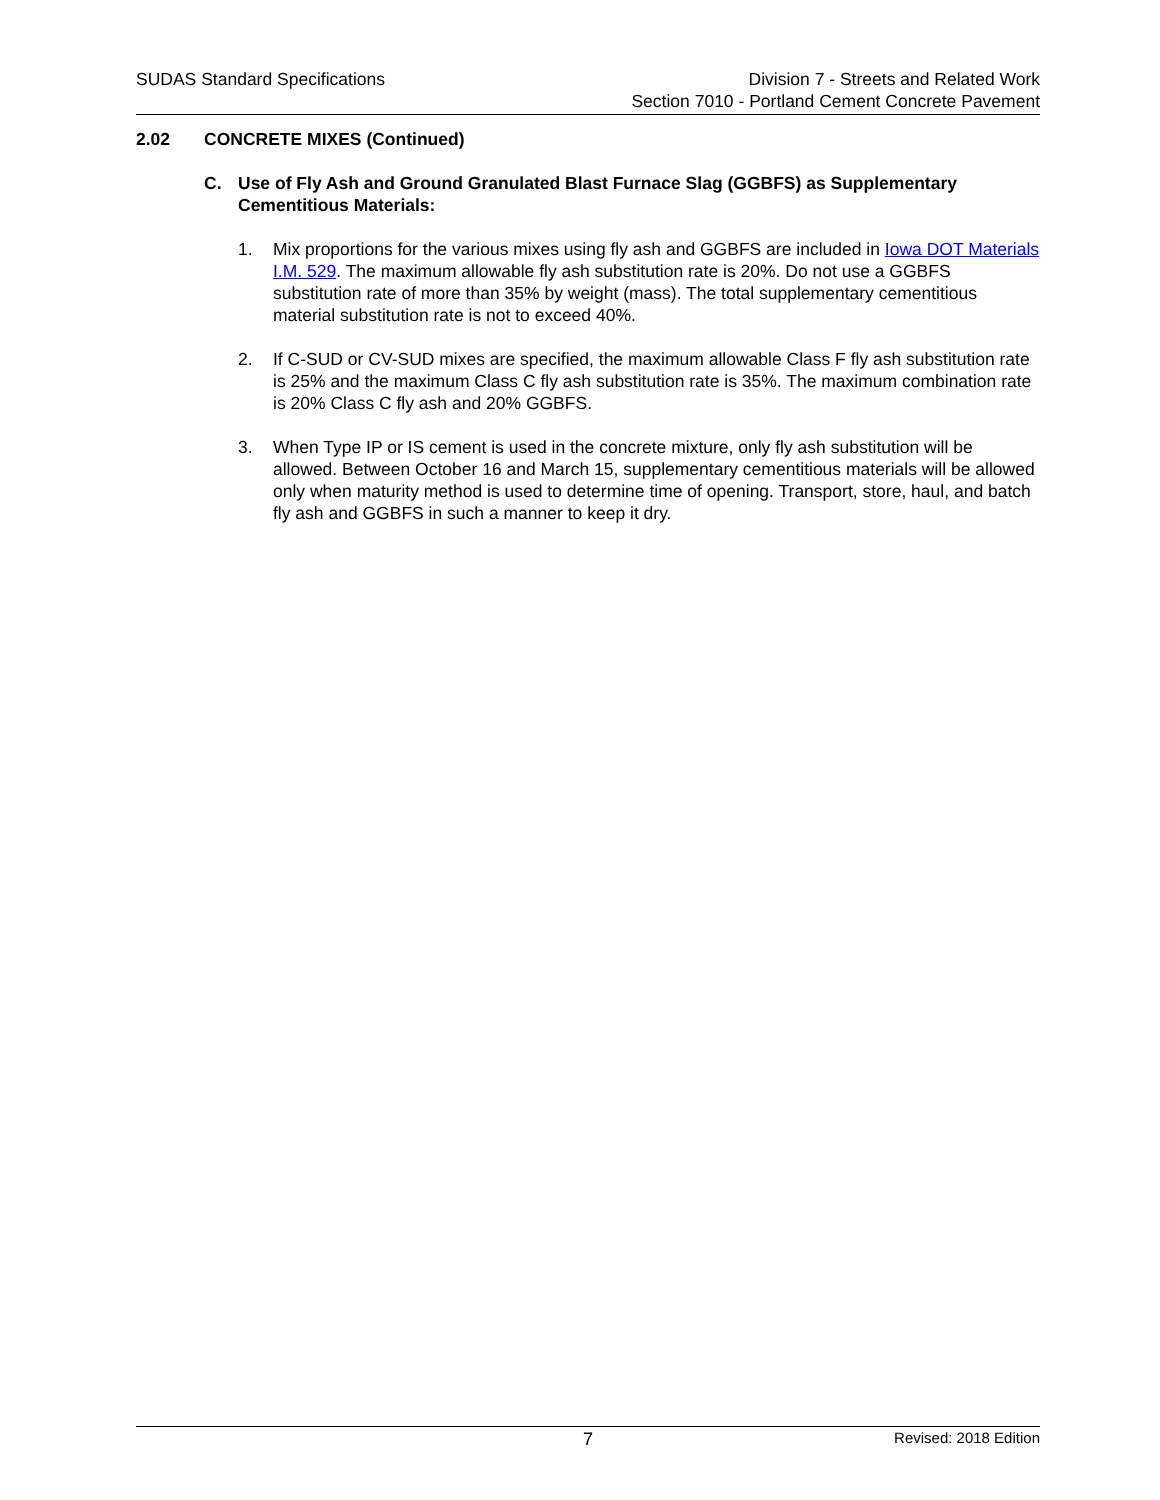SUDAS Standard Specifications Division 7 - Streets and Related Work
Section 7010 - Portland Cement Concrete Pavement
2.02 CONCRETE MIXES (Continued)
C. Use of Fly Ash and Ground Granulated Blast Furnace Slag (GGBFS) as Supplementary Cementitious Materials:
1. Mix proportions for the various mixes using fly ash and GGBFS are included in Iowa DOT Materials I.M. 529. The maximum allowable fly ash substitution rate is 20%. Do not use a GGBFS substitution rate of more than 35% by weight (mass). The total supplementary cementitious material substitution rate is not to exceed 40%.
2. If C-SUD or CV-SUD mixes are specified, the maximum allowable Class F fly ash substitution rate is 25% and the maximum Class C fly ash substitution rate is 35%. The maximum combination rate is 20% Class C fly ash and 20% GGBFS.
3. When Type IP or IS cement is used in the concrete mixture, only fly ash substitution will be allowed. Between October 16 and March 15, supplementary cementitious materials will be allowed only when maturity method is used to determine time of opening. Transport, store, haul, and batch fly ash and GGBFS in such a manner to keep it dry.
7
Revised: 2018 Edition